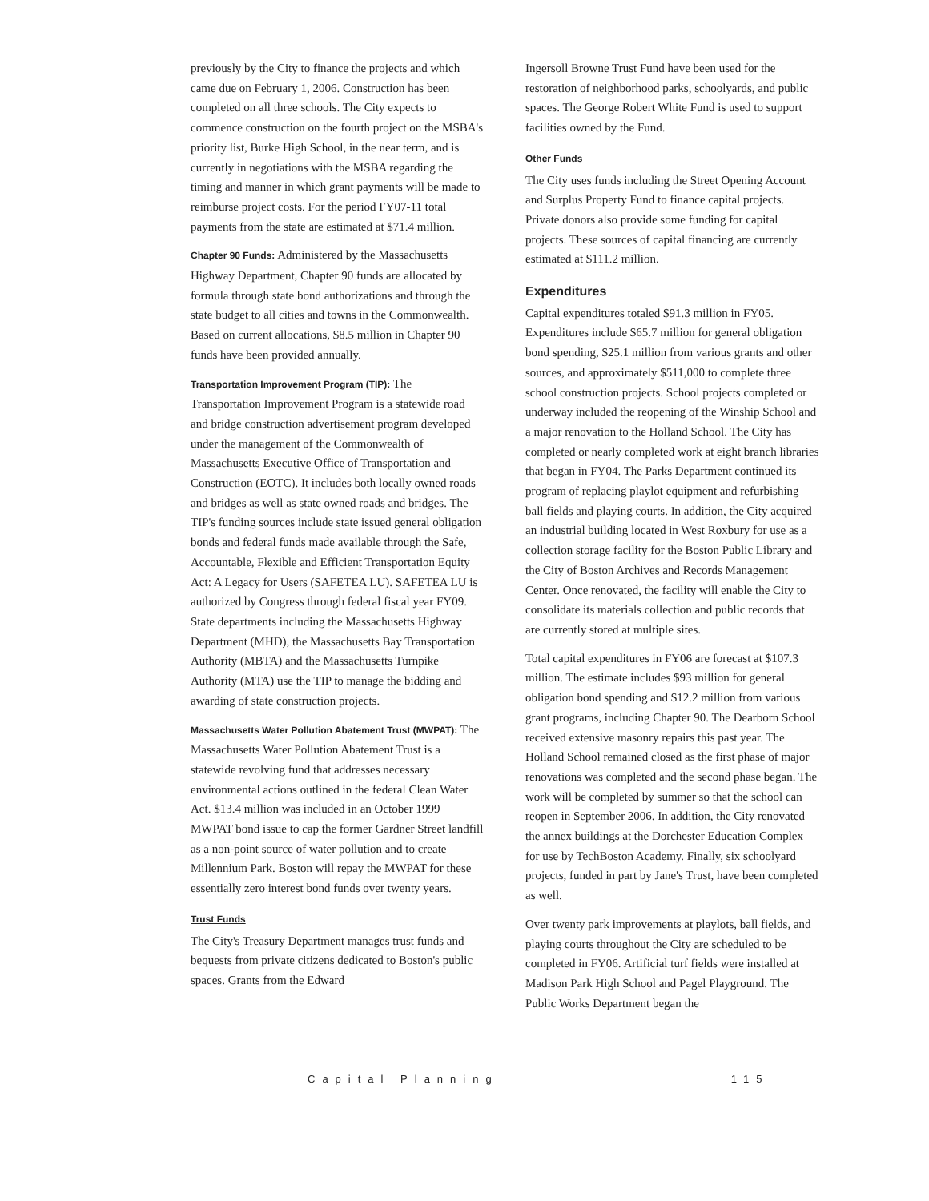previously by the City to finance the projects and which came due on February 1, 2006. Construction has been completed on all three schools. The City expects to commence construction on the fourth project on the MSBA's priority list, Burke High School, in the near term, and is currently in negotiations with the MSBA regarding the timing and manner in which grant payments will be made to reimburse project costs. For the period FY07-11 total payments from the state are estimated at $71.4 million.
Chapter 90 Funds: Administered by the Massachusetts Highway Department, Chapter 90 funds are allocated by formula through state bond authorizations and through the state budget to all cities and towns in the Commonwealth. Based on current allocations, $8.5 million in Chapter 90 funds have been provided annually.
Transportation Improvement Program (TIP): The Transportation Improvement Program is a statewide road and bridge construction advertisement program developed under the management of the Commonwealth of Massachusetts Executive Office of Transportation and Construction (EOTC). It includes both locally owned roads and bridges as well as state owned roads and bridges. The TIP's funding sources include state issued general obligation bonds and federal funds made available through the Safe, Accountable, Flexible and Efficient Transportation Equity Act: A Legacy for Users (SAFETEA LU). SAFETEA LU is authorized by Congress through federal fiscal year FY09. State departments including the Massachusetts Highway Department (MHD), the Massachusetts Bay Transportation Authority (MBTA) and the Massachusetts Turnpike Authority (MTA) use the TIP to manage the bidding and awarding of state construction projects.
Massachusetts Water Pollution Abatement Trust (MWPAT): The Massachusetts Water Pollution Abatement Trust is a statewide revolving fund that addresses necessary environmental actions outlined in the federal Clean Water Act. $13.4 million was included in an October 1999 MWPAT bond issue to cap the former Gardner Street landfill as a non-point source of water pollution and to create Millennium Park. Boston will repay the MWPAT for these essentially zero interest bond funds over twenty years.
Trust Funds
The City's Treasury Department manages trust funds and bequests from private citizens dedicated to Boston's public spaces. Grants from the Edward
Ingersoll Browne Trust Fund have been used for the restoration of neighborhood parks, schoolyards, and public spaces. The George Robert White Fund is used to support facilities owned by the Fund.
Other Funds
The City uses funds including the Street Opening Account and Surplus Property Fund to finance capital projects. Private donors also provide some funding for capital projects. These sources of capital financing are currently estimated at $111.2 million.
Expenditures
Capital expenditures totaled $91.3 million in FY05. Expenditures include $65.7 million for general obligation bond spending, $25.1 million from various grants and other sources, and approximately $511,000 to complete three school construction projects. School projects completed or underway included the reopening of the Winship School and a major renovation to the Holland School. The City has completed or nearly completed work at eight branch libraries that began in FY04. The Parks Department continued its program of replacing playlot equipment and refurbishing ball fields and playing courts. In addition, the City acquired an industrial building located in West Roxbury for use as a collection storage facility for the Boston Public Library and the City of Boston Archives and Records Management Center. Once renovated, the facility will enable the City to consolidate its materials collection and public records that are currently stored at multiple sites.
Total capital expenditures in FY06 are forecast at $107.3 million. The estimate includes $93 million for general obligation bond spending and $12.2 million from various grant programs, including Chapter 90. The Dearborn School received extensive masonry repairs this past year. The Holland School remained closed as the first phase of major renovations was completed and the second phase began. The work will be completed by summer so that the school can reopen in September 2006. In addition, the City renovated the annex buildings at the Dorchester Education Complex for use by TechBoston Academy. Finally, six schoolyard projects, funded in part by Jane's Trust, have been completed as well.
Over twenty park improvements at playlots, ball fields, and playing courts throughout the City are scheduled to be completed in FY06. Artificial turf fields were installed at Madison Park High School and Pagel Playground. The Public Works Department began the
Capital Planning 115